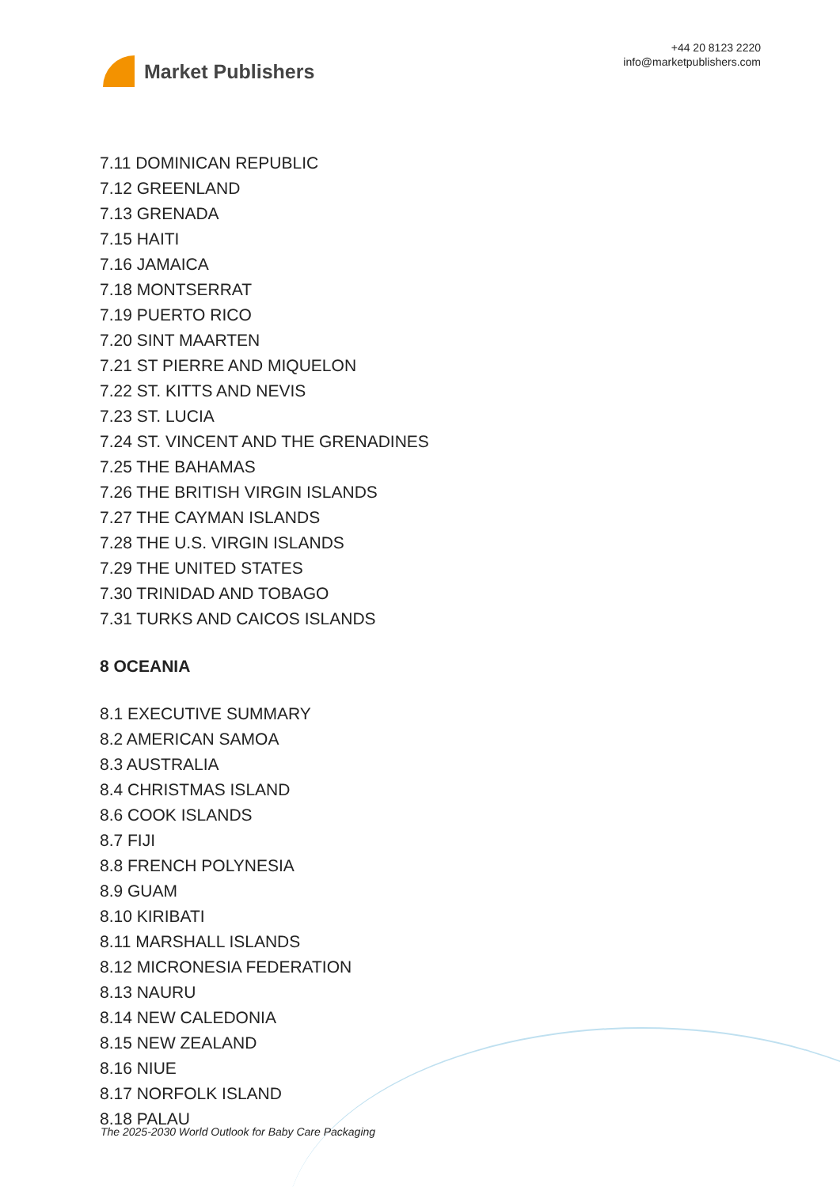Market Publishers
+44 20 8123 2220
info@marketpublishers.com
7.11 DOMINICAN REPUBLIC
7.12 GREENLAND
7.13 GRENADA
7.15 HAITI
7.16 JAMAICA
7.18 MONTSERRAT
7.19 PUERTO RICO
7.20 SINT MAARTEN
7.21 ST PIERRE AND MIQUELON
7.22 ST. KITTS AND NEVIS
7.23 ST. LUCIA
7.24 ST. VINCENT AND THE GRENADINES
7.25 THE BAHAMAS
7.26 THE BRITISH VIRGIN ISLANDS
7.27 THE CAYMAN ISLANDS
7.28 THE U.S. VIRGIN ISLANDS
7.29 THE UNITED STATES
7.30 TRINIDAD AND TOBAGO
7.31 TURKS AND CAICOS ISLANDS
8 OCEANIA
8.1 EXECUTIVE SUMMARY
8.2 AMERICAN SAMOA
8.3 AUSTRALIA
8.4 CHRISTMAS ISLAND
8.6 COOK ISLANDS
8.7 FIJI
8.8 FRENCH POLYNESIA
8.9 GUAM
8.10 KIRIBATI
8.11 MARSHALL ISLANDS
8.12 MICRONESIA FEDERATION
8.13 NAURU
8.14 NEW CALEDONIA
8.15 NEW ZEALAND
8.16 NIUE
8.17 NORFOLK ISLAND
8.18 PALAU
The 2025-2030 World Outlook for Baby Care Packaging